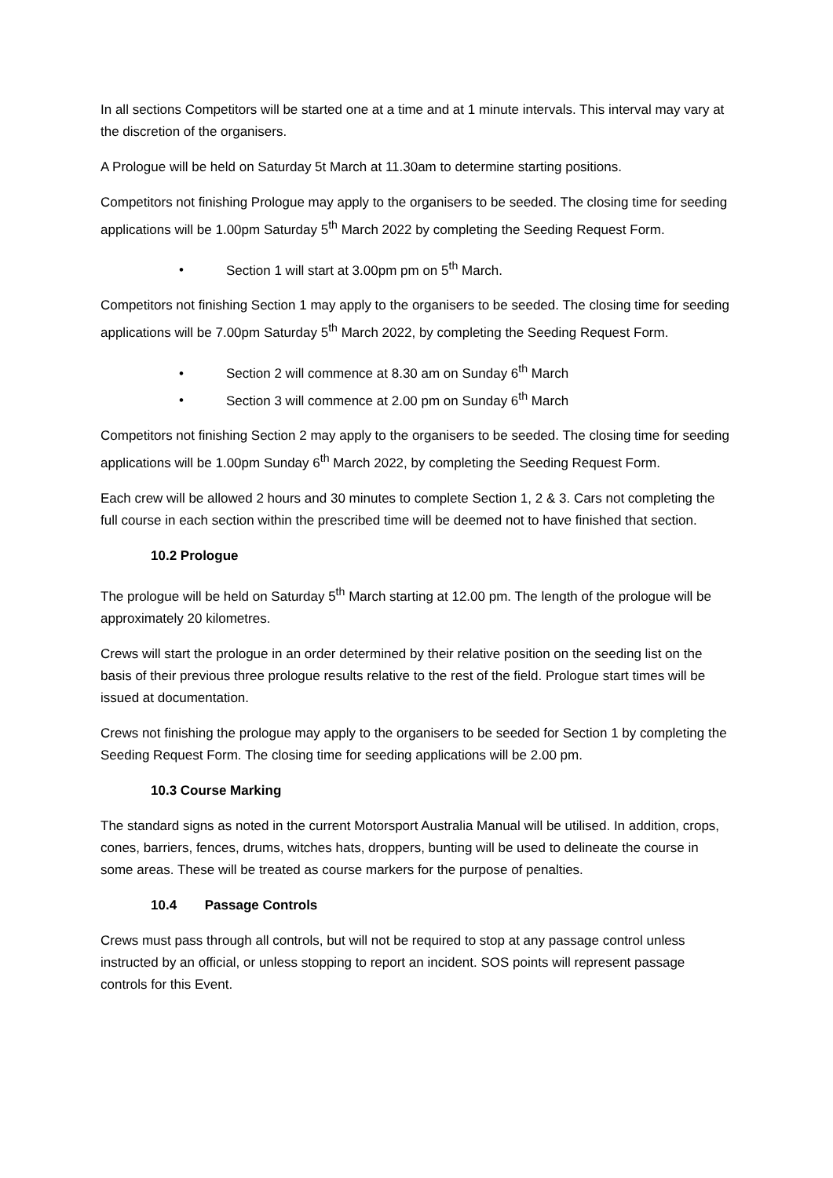In all sections Competitors will be started one at a time and at 1 minute intervals. This interval may vary at the discretion of the organisers.
A Prologue will be held on Saturday 5t March at 11.30am to determine starting positions.
Competitors not finishing Prologue may apply to the organisers to be seeded. The closing time for seeding applications will be 1.00pm Saturday 5<sup>th</sup> March 2022 by completing the Seeding Request Form.
• Section 1 will start at 3.00pm pm on 5<sup>th</sup> March.
Competitors not finishing Section 1 may apply to the organisers to be seeded. The closing time for seeding applications will be 7.00pm Saturday 5<sup>th</sup> March 2022, by completing the Seeding Request Form.
• Section 2 will commence at 8.30 am on Sunday 6<sup>th</sup> March
• Section 3 will commence at 2.00 pm on Sunday 6<sup>th</sup> March
Competitors not finishing Section 2 may apply to the organisers to be seeded. The closing time for seeding applications will be 1.00pm Sunday 6<sup>th</sup> March 2022, by completing the Seeding Request Form.
Each crew will be allowed 2 hours and 30 minutes to complete Section 1, 2 & 3. Cars not completing the full course in each section within the prescribed time will be deemed not to have finished that section.
10.2 Prologue
The prologue will be held on Saturday 5<sup>th</sup> March starting at 12.00 pm. The length of the prologue will be approximately 20 kilometres.
Crews will start the prologue in an order determined by their relative position on the seeding list on the basis of their previous three prologue results relative to the rest of the field. Prologue start times will be issued at documentation.
Crews not finishing the prologue may apply to the organisers to be seeded for Section 1 by completing the Seeding Request Form. The closing time for seeding applications will be 2.00 pm.
10.3 Course Marking
The standard signs as noted in the current Motorsport Australia Manual will be utilised. In addition, crops, cones, barriers, fences, drums, witches hats, droppers, bunting will be used to delineate the course in some areas. These will be treated as course markers for the purpose of penalties.
10.4 Passage Controls
Crews must pass through all controls, but will not be required to stop at any passage control unless instructed by an official, or unless stopping to report an incident. SOS points will represent passage controls for this Event.